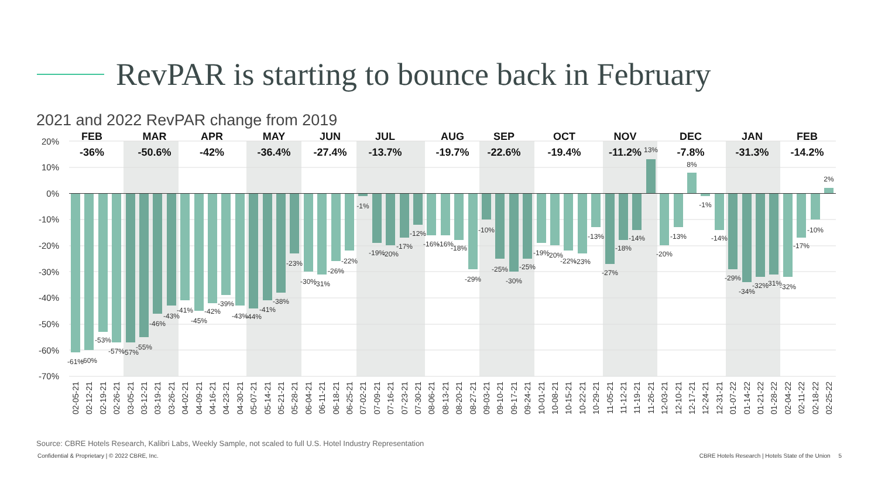RevPAR is starting to bounce back in February
2021 and 2022 RevPAR change from 2019
20%
10%
0%
-10%
-20%
-30%
-40%
-50%
-60%
-70%
FEB
-36%
MAR
-50.6%
APR
-42%
MAY
-36.4%
JUN
-27.4%
JUL
-13.7%
AUG
-19.7%
SEP
-22.6%
OCT
-19.4%
NOV
-11.2%
DEC
-7.8%
JAN
-31.3%
FEB
-14.2%
-61%
-60%
-53%
-57%
-57%
-55%
-46%
-43%
-41%
-45%
-42%
-39%
-43%
-44%
-41%
-38%
-23%
-30%
-31%
-26%
-22%
-1%
-19%
-20%
-17%
-12%
-16%
-16%
-18%
-29%
-10%
-25%
-30%
-25%
-19%
-20%
-22%
-23%
-13%
-27%
-18%
-14%
13%
-20%
-13%
8%
-1%
-14%
-29%
-34%
-32%
-31%
-32%
-17%
-10%
2%
02-05-21
02-12-21
02-19-21
02-26-21
03-05-21
03-12-21
03-19-21
03-26-21
04-02-21
04-09-21
04-16-21
04-23-21
04-30-21
05-07-21
05-14-21
05-21-21
05-28-21
06-04-21
06-11-21
06-18-21
06-25-21
07-02-21
07-09-21
07-16-21
07-23-21
07-30-21
08-06-21
08-13-21
08-20-21
08-27-21
09-03-21
09-10-21
09-17-21
09-24-21
10-01-21
10-08-21
10-15-21
10-22-21
10-29-21
11-05-21
11-12-21
11-19-21
11-26-21
12-03-21
12-10-21
12-17-21
12-24-21
12-31-21
01-07-22
01-14-22
01-21-22
01-28-22
02-04-22
02-11-22
02-18-22
02-25-22
Source: CBRE Hotels Research, Kalibri Labs, Weekly Sample, not scaled to full U.S. Hotel Industry Representation
Confidential & Proprietary | © 2022 CBRE, Inc. CBRE Hotels Research | Hotels State of the Union 5